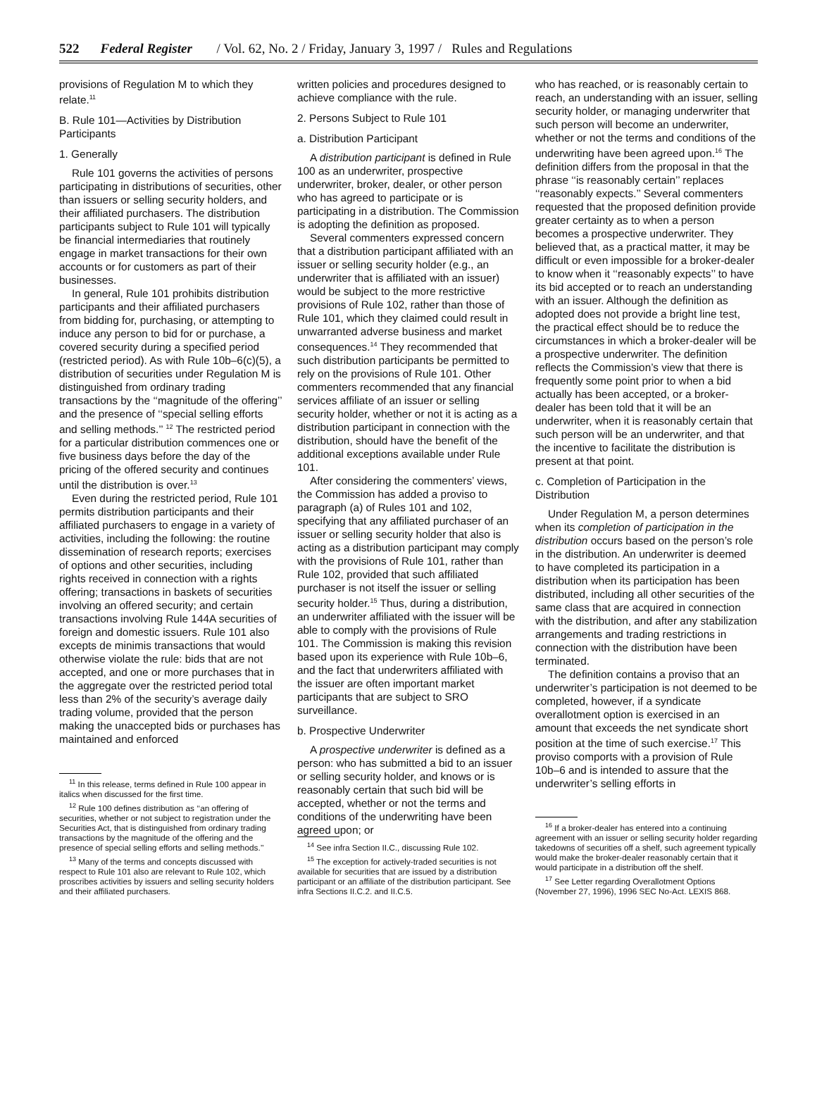522 Federal Register / Vol. 62, No. 2 / Friday, January 3, 1997 / Rules and Regulations
provisions of Regulation M to which they relate.<sup>11</sup>
B. Rule 101—Activities by Distribution Participants
1. Generally
Rule 101 governs the activities of persons participating in distributions of securities, other than issuers or selling security holders, and their affiliated purchasers. The distribution participants subject to Rule 101 will typically be financial intermediaries that routinely engage in market transactions for their own accounts or for customers as part of their businesses.
In general, Rule 101 prohibits distribution participants and their affiliated purchasers from bidding for, purchasing, or attempting to induce any person to bid for or purchase, a covered security during a specified period (restricted period). As with Rule 10b–6(c)(5), a distribution of securities under Regulation M is distinguished from ordinary trading transactions by the ‘‘magnitude of the offering’’ and the presence of ‘‘special selling efforts and selling methods.’’ <sup>12</sup> The restricted period for a particular distribution commences one or five business days before the day of the pricing of the offered security and continues until the distribution is over.<sup>13</sup>
Even during the restricted period, Rule 101 permits distribution participants and their affiliated purchasers to engage in a variety of activities, including the following: the routine dissemination of research reports; exercises of options and other securities, including rights received in connection with a rights offering; transactions in baskets of securities involving an offered security; and certain transactions involving Rule 144A securities of foreign and domestic issuers. Rule 101 also excepts de minimis transactions that would otherwise violate the rule: bids that are not accepted, and one or more purchases that in the aggregate over the restricted period total less than 2% of the security’s average daily trading volume, provided that the person making the unaccepted bids or purchases has maintained and enforced
<sup>11</sup> In this release, terms defined in Rule 100 appear in italics when discussed for the first time.
<sup>12</sup> Rule 100 defines distribution as ‘‘an offering of securities, whether or not subject to registration under the Securities Act, that is distinguished from ordinary trading transactions by the magnitude of the offering and the presence of special selling efforts and selling methods.’’
<sup>13</sup> Many of the terms and concepts discussed with respect to Rule 101 also are relevant to Rule 102, which proscribes activities by issuers and selling security holders and their affiliated purchasers.
written policies and procedures designed to achieve compliance with the rule.
2. Persons Subject to Rule 101
a. Distribution Participant
A distribution participant is defined in Rule 100 as an underwriter, prospective underwriter, broker, dealer, or other person who has agreed to participate or is participating in a distribution. The Commission is adopting the definition as proposed.
Several commenters expressed concern that a distribution participant affiliated with an issuer or selling security holder (e.g., an underwriter that is affiliated with an issuer) would be subject to the more restrictive provisions of Rule 102, rather than those of Rule 101, which they claimed could result in unwarranted adverse business and market consequences.<sup>14</sup> They recommended that such distribution participants be permitted to rely on the provisions of Rule 101. Other commenters recommended that any financial services affiliate of an issuer or selling security holder, whether or not it is acting as a distribution participant in connection with the distribution, should have the benefit of the additional exceptions available under Rule 101.
After considering the commenters’ views, the Commission has added a proviso to paragraph (a) of Rules 101 and 102, specifying that any affiliated purchaser of an issuer or selling security holder that also is acting as a distribution participant may comply with the provisions of Rule 101, rather than Rule 102, provided that such affiliated purchaser is not itself the issuer or selling security holder.<sup>15</sup> Thus, during a distribution, an underwriter affiliated with the issuer will be able to comply with the provisions of Rule 101. The Commission is making this revision based upon its experience with Rule 10b–6, and the fact that underwriters affiliated with the issuer are often important market participants that are subject to SRO surveillance.
b. Prospective Underwriter
A prospective underwriter is defined as a person: who has submitted a bid to an issuer or selling security holder, and knows or is reasonably certain that such bid will be accepted, whether or not the terms and conditions of the underwriting have been agreed upon; or
<sup>14</sup> See infra Section II.C., discussing Rule 102.
<sup>15</sup> The exception for actively-traded securities is not available for securities that are issued by a distribution participant or an affiliate of the distribution participant. See infra Sections II.C.2. and II.C.5.
who has reached, or is reasonably certain to reach, an understanding with an issuer, selling security holder, or managing underwriter that such person will become an underwriter, whether or not the terms and conditions of the underwriting have been agreed upon.<sup>16</sup> The definition differs from the proposal in that the phrase ‘‘is reasonably certain’’ replaces ‘‘reasonably expects.’’ Several commenters requested that the proposed definition provide greater certainty as to when a person becomes a prospective underwriter. They believed that, as a practical matter, it may be difficult or even impossible for a broker-dealer to know when it ‘‘reasonably expects’’ to have its bid accepted or to reach an understanding with an issuer. Although the definition as adopted does not provide a bright line test, the practical effect should be to reduce the circumstances in which a broker-dealer will be a prospective underwriter. The definition reflects the Commission’s view that there is frequently some point prior to when a bid actually has been accepted, or a broker-dealer has been told that it will be an underwriter, when it is reasonably certain that such person will be an underwriter, and that the incentive to facilitate the distribution is present at that point.
c. Completion of Participation in the Distribution
Under Regulation M, a person determines when its completion of participation in the distribution occurs based on the person’s role in the distribution. An underwriter is deemed to have completed its participation in a distribution when its participation has been distributed, including all other securities of the same class that are acquired in connection with the distribution, and after any stabilization arrangements and trading restrictions in connection with the distribution have been terminated.
The definition contains a proviso that an underwriter’s participation is not deemed to be completed, however, if a syndicate overallotment option is exercised in an amount that exceeds the net syndicate short position at the time of such exercise.<sup>17</sup> This proviso comports with a provision of Rule 10b–6 and is intended to assure that the underwriter’s selling efforts in
<sup>16</sup> If a broker-dealer has entered into a continuing agreement with an issuer or selling security holder regarding takedowns of securities off a shelf, such agreement typically would make the broker-dealer reasonably certain that it would participate in a distribution off the shelf.
<sup>17</sup> See Letter regarding Overallotment Options (November 27, 1996), 1996 SEC No-Act. LEXIS 868.